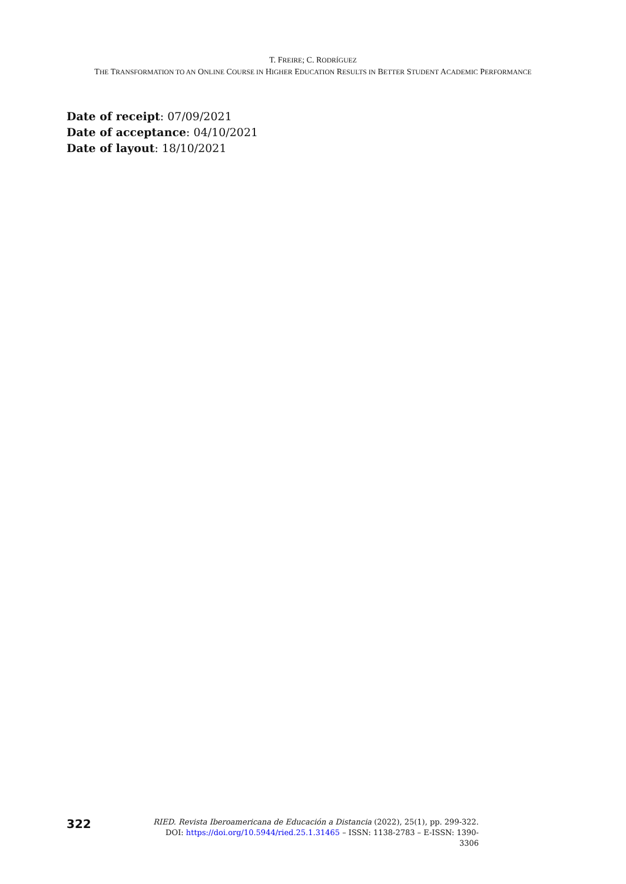T. FREIRE; C. RODRÍGUEZ
THE TRANSFORMATION TO AN ONLINE COURSE IN HIGHER EDUCATION RESULTS IN BETTER STUDENT ACADEMIC PERFORMANCE
Date of receipt: 07/09/2021
Date of acceptance: 04/10/2021
Date of layout: 18/10/2021
322
RIED. Revista Iberoamericana de Educación a Distancia (2022), 25(1), pp. 299-322.
DOI: https://doi.org/10.5944/ried.25.1.31465 – ISSN: 1138-2783 – E-ISSN: 1390-3306